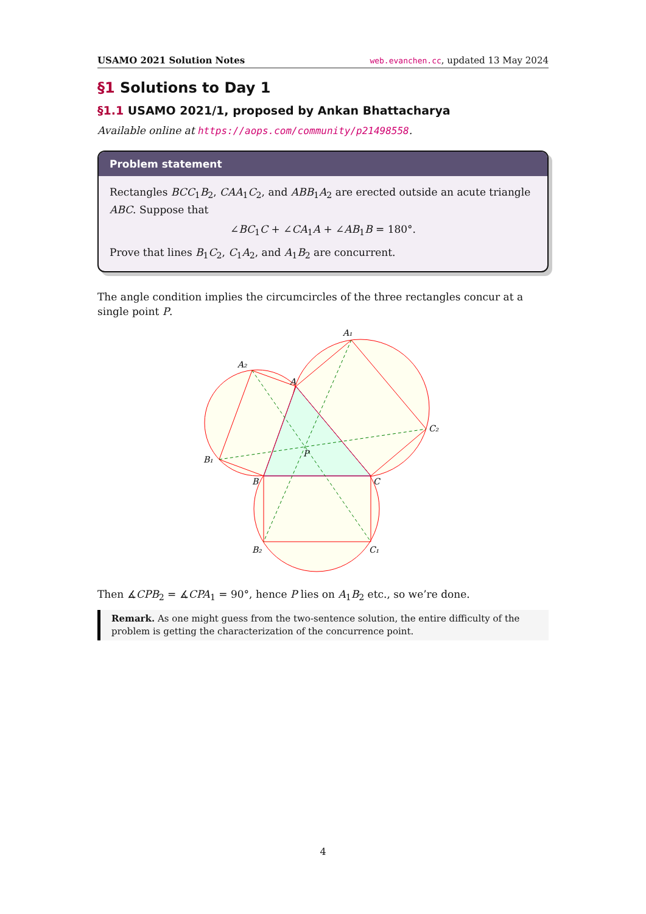USAMO 2021 Solution Notes web.evanchen.cc, updated 13 May 2024
§1 Solutions to Day 1
§1.1 USAMO 2021/1, proposed by Ankan Bhattacharya
Available online at https://aops.com/community/p21498558.
Problem statement
Rectangles BCC<sub>1</sub>B<sub>2</sub>, CAA<sub>1</sub>C<sub>2</sub>, and ABB<sub>1</sub>A<sub>2</sub> are erected outside an acute triangle ABC. Suppose that
∠BC<sub>1</sub>C + ∠CA<sub>1</sub>A + ∠AB<sub>1</sub>B = 180°.
Prove that lines B<sub>1</sub>C<sub>2</sub>, C<sub>1</sub>A<sub>2</sub>, and A<sub>1</sub>B<sub>2</sub> are concurrent.
The angle condition implies the circumcircles of the three rectangles concur at a single point P.
A₁
A₂
A
C₂
P
B₁
B
C
B₂
C₁
Then ∡CPB<sub>2</sub> = ∡CPA<sub>1</sub> = 90°, hence P lies on A<sub>1</sub>B<sub>2</sub> etc., so we’re done.
Remark. As one might guess from the two-sentence solution, the entire difficulty of the problem is getting the characterization of the concurrence point.
4